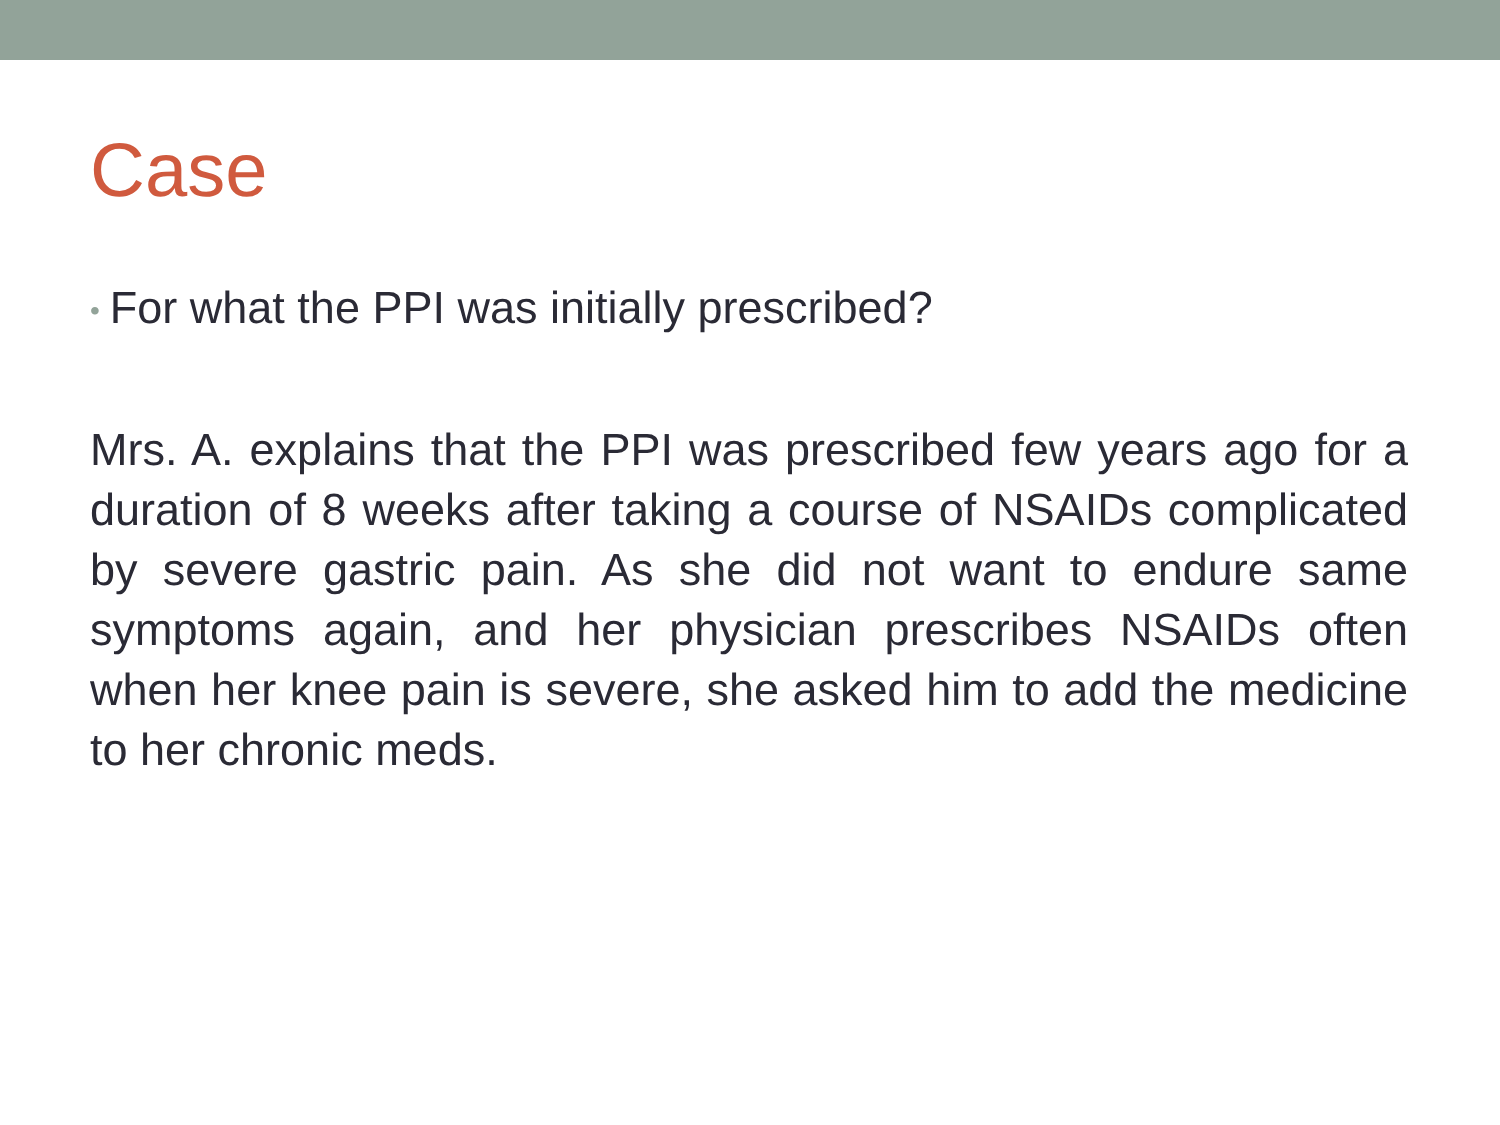Case
• For what the PPI was initially prescribed?
Mrs. A. explains that the PPI was prescribed few years ago for a duration of 8 weeks after taking a course of NSAIDs complicated by severe gastric pain. As she did not want to endure same symptoms again, and her physician prescribes NSAIDs often when her knee pain is severe, she asked him to add the medicine to her chronic meds.